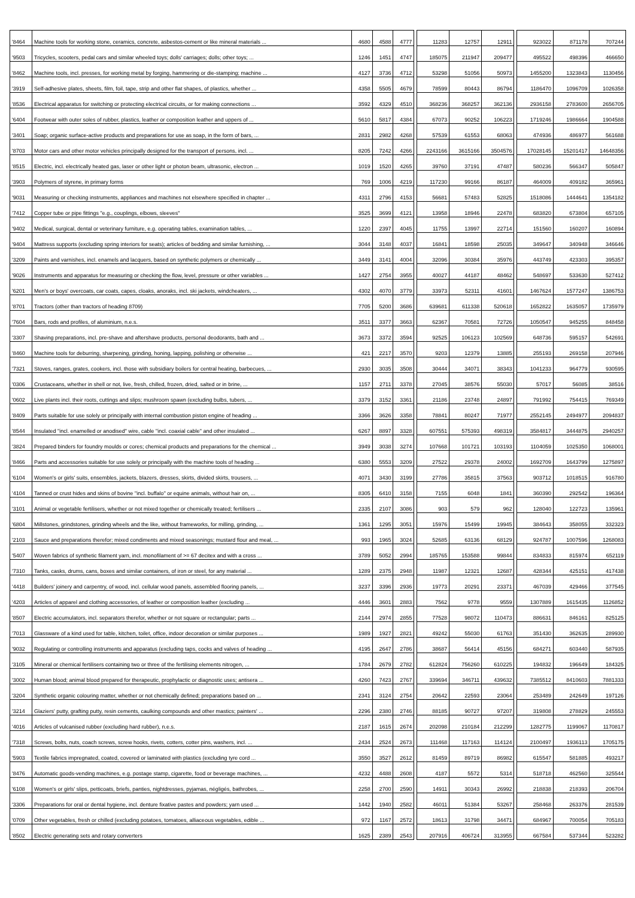| '8464 | Machine tools for working stone, ceramics, concrete, asbestos-cement or like mineral materials ... | 4680 | 4588 | 4777 | | 11283 | 12757 | 12911 | | 923022 | 871178 | 707244 |
| '9503 | Tricycles, scooters, pedal cars and similar wheeled toys; dolls' carriages; dolls; other toys; ... | 1246 | 1451 | 4747 | | 185075 | 211947 | 209477 | | 495522 | 498396 | 466650 |
| '8462 | Machine tools, incl. presses, for working metal by forging, hammering or die-stamping; machine ... | 4127 | 3736 | 4712 | | 53298 | 51056 | 50973 | | 1455200 | 1323843 | 1130456 |
| '3919 | Self-adhesive plates, sheets, film, foil, tape, strip and other flat shapes, of plastics, whether ... | 4358 | 5505 | 4679 | | 78599 | 80443 | 86794 | | 1186470 | 1096709 | 1026358 |
| '8536 | Electrical apparatus for switching or protecting electrical circuits, or for making connections ... | 3592 | 4329 | 4510 | | 368236 | 368257 | 362136 | | 2936158 | 2783600 | 2656705 |
| '6404 | Footwear with outer soles of rubber, plastics, leather or composition leather and uppers of ... | 5610 | 5817 | 4384 | | 67073 | 90252 | 106223 | | 1719246 | 1986664 | 1904588 |
| '3401 | Soap; organic surface-active products and preparations for use as soap, in the form of bars, ... | 2831 | 2982 | 4268 | | 57539 | 61553 | 68063 | | 474936 | 486977 | 561688 |
| '8703 | Motor cars and other motor vehicles principally designed for the transport of persons, incl. ... | 8205 | 7242 | 4266 | | 2243166 | 3615166 | 3504576 | | 17028145 | 15201417 | 14648356 |
| '8515 | Electric, incl. electrically heated gas, laser or other light or photon beam, ultrasonic, electron ... | 1019 | 1520 | 4265 | | 39760 | 37191 | 47487 | | 580236 | 566347 | 505847 |
| '3903 | Polymers of styrene, in primary forms | 769 | 1006 | 4219 | | 117230 | 99166 | 86187 | | 464009 | 409182 | 365961 |
| '9031 | Measuring or checking instruments, appliances and machines not elsewhere specified in chapter ... | 4311 | 2796 | 4153 | | 56681 | 57483 | 52825 | | 1518086 | 1444641 | 1354182 |
| '7412 | Copper tube or pipe fittings "e.g., couplings, elbows, sleeves" | 3525 | 3699 | 4121 | | 13958 | 18946 | 22478 | | 683820 | 673804 | 657105 |
| '9402 | Medical, surgical, dental or veterinary furniture, e.g. operating tables, examination tables, ... | 1220 | 2397 | 4045 | | 11755 | 13997 | 22714 | | 151560 | 160207 | 160894 |
| '9404 | Mattress supports (excluding spring interiors for seats); articles of bedding and similar furnishing, ... | 3044 | 3148 | 4037 | | 16841 | 18598 | 25035 | | 349647 | 340948 | 346646 |
| '3209 | Paints and varnishes, incl. enamels and lacquers, based on synthetic polymers or chemically ... | 3449 | 3141 | 4004 | | 32096 | 30384 | 35976 | | 443749 | 423303 | 395357 |
| '9026 | Instruments and apparatus for measuring or checking the flow, level, pressure or other variables ... | 1427 | 2754 | 3955 | | 40027 | 44187 | 48462 | | 548697 | 533630 | 527412 |
| '6201 | Men's or boys' overcoats, car coats, capes, cloaks, anoraks, incl. ski jackets, windcheaters, ... | 4302 | 4070 | 3779 | | 33973 | 52311 | 41601 | | 1467624 | 1577247 | 1386753 |
| '8701 | Tractors (other than tractors of heading 8709) | 7705 | 5200 | 3686 | | 639681 | 611338 | 520618 | | 1652822 | 1635057 | 1735979 |
| '7604 | Bars, rods and profiles, of aluminium, n.e.s. | 3511 | 3377 | 3663 | | 62367 | 70581 | 72726 | | 1050547 | 945255 | 848458 |
| '3307 | Shaving preparations, incl. pre-shave and aftershave products, personal deodorants, bath and ... | 3673 | 3372 | 3594 | | 92525 | 106123 | 102569 | | 648736 | 595157 | 542691 |
| '8460 | Machine tools for deburring, sharpening, grinding, honing, lapping, polishing or otherwise ... | 421 | 2217 | 3570 | | 9203 | 12379 | 13885 | | 255193 | 269158 | 207946 |
| '7321 | Stoves, ranges, grates, cookers, incl. those with subsidiary boilers for central heating, barbecues, ... | 2930 | 3035 | 3508 | | 30444 | 34071 | 38343 | | 1041233 | 964779 | 930595 |
| '0306 | Crustaceans, whether in shell or not, live, fresh, chilled, frozen, dried, salted or in brine, ... | 1157 | 2711 | 3378 | | 27045 | 38576 | 55030 | | 57017 | 56085 | 38516 |
| '0602 | Live plants incl. their roots, cuttings and slips; mushroom spawn (excluding bulbs, tubers, ... | 3379 | 3152 | 3361 | | 21186 | 23748 | 24897 | | 791992 | 754415 | 769349 |
| '8409 | Parts suitable for use solely or principally with internal combustion piston engine of heading ... | 3366 | 3626 | 3358 | | 78841 | 80247 | 71977 | | 2552145 | 2494977 | 2094837 |
| '8544 | Insulated "incl. enamelled or anodised" wire, cable "incl. coaxial cable" and other insulated ... | 6267 | 8897 | 3328 | | 607551 | 575393 | 498319 | | 3584817 | 3444875 | 2940257 |
| '3824 | Prepared binders for foundry moulds or cores; chemical products and preparations for the chemical ... | 3949 | 3038 | 3274 | | 107668 | 101721 | 103193 | | 1104059 | 1025350 | 1068001 |
| '8466 | Parts and accessories suitable for use solely or principally with the machine tools of heading ... | 6380 | 5553 | 3209 | | 27522 | 29378 | 24002 | | 1692709 | 1643799 | 1275897 |
| '6104 | Women's or girls' suits, ensembles, jackets, blazers, dresses, skirts, divided skirts, trousers, ... | 4071 | 3430 | 3199 | | 27786 | 35815 | 37563 | | 903712 | 1018515 | 916780 |
| '4104 | Tanned or crust hides and skins of bovine "incl. buffalo" or equine animals, without hair on, ... | 8305 | 6410 | 3158 | | 7155 | 6048 | 1841 | | 360390 | 292542 | 196364 |
| '3101 | Animal or vegetable fertilisers, whether or not mixed together or chemically treated; fertilisers ... | 2335 | 2107 | 3086 | | 903 | 579 | 962 | | 128040 | 122723 | 135961 |
| '6804 | Millstones, grindstones, grinding wheels and the like, without frameworks, for milling, grinding, ... | 1361 | 1295 | 3051 | | 15976 | 15499 | 19945 | | 384643 | 358055 | 332323 |
| '2103 | Sauce and preparations therefor; mixed condiments and mixed seasonings; mustard flour and meal, ... | 993 | 1965 | 3024 | | 52685 | 63136 | 68129 | | 924787 | 1007596 | 1268083 |
| '5407 | Woven fabrics of synthetic filament yarn, incl. monofilament of >= 67 decitex and with a cross ... | 3789 | 5052 | 2994 | | 185765 | 153588 | 99844 | | 834833 | 815974 | 652119 |
| '7310 | Tanks, casks, drums, cans, boxes and similar containers, of iron or steel, for any material ... | 1289 | 2375 | 2948 | | 11987 | 12321 | 12687 | | 428344 | 425151 | 417438 |
| '4418 | Builders' joinery and carpentry, of wood, incl. cellular wood panels, assembled flooring panels, ... | 3237 | 3396 | 2936 | | 19773 | 20291 | 23371 | | 467039 | 429466 | 377545 |
| '4203 | Articles of apparel and clothing accessories, of leather or composition leather (excluding ... | 4446 | 3601 | 2883 | | 7562 | 9778 | 9559 | | 1307889 | 1615435 | 1126852 |
| '8507 | Electric accumulators, incl. separators therefor, whether or not square or rectangular; parts ... | 2144 | 2974 | 2855 | | 77528 | 98072 | 110473 | | 886631 | 846161 | 825125 |
| '7013 | Glassware of a kind used for table, kitchen, toilet, office, indoor decoration or similar purposes ... | 1989 | 1927 | 2821 | | 49242 | 55030 | 61763 | | 351430 | 362635 | 289930 |
| '9032 | Regulating or controlling instruments and apparatus (excluding taps, cocks and valves of heading ... | 4195 | 2647 | 2786 | | 38687 | 56414 | 45156 | | 684271 | 603440 | 587935 |
| '3105 | Mineral or chemical fertilisers containing two or three of the fertilising elements nitrogen, ... | 1784 | 2679 | 2782 | | 612824 | 756260 | 610225 | | 194832 | 196649 | 184325 |
| '3002 | Human blood; animal blood prepared for therapeutic, prophylactic or diagnostic uses; antisera ... | 4260 | 7423 | 2767 | | 339694 | 346711 | 439632 | | 7385512 | 8410603 | 7881333 |
| '3204 | Synthetic organic colouring matter, whether or not chemically defined; preparations based on ... | 2341 | 3124 | 2754 | | 20642 | 22593 | 23064 | | 253489 | 242649 | 197126 |
| '3214 | Glaziers' putty, grafting putty, resin cements, caulking compounds and other mastics; painters' ... | 2296 | 2380 | 2746 | | 88185 | 90727 | 97207 | | 319808 | 278829 | 245553 |
| '4016 | Articles of vulcanised rubber (excluding hard rubber), n.e.s. | 2187 | 1615 | 2674 | | 202098 | 210184 | 212299 | | 1282775 | 1199067 | 1170817 |
| '7318 | Screws, bolts, nuts, coach screws, screw hooks, rivets, cotters, cotter pins, washers, incl. ... | 2434 | 2524 | 2673 | | 111468 | 117163 | 114124 | | 2100497 | 1936113 | 1705175 |
| '5903 | Textile fabrics impregnated, coated, covered or laminated with plastics (excluding tyre cord ... | 3550 | 3527 | 2612 | | 81459 | 89719 | 86982 | | 615547 | 581885 | 493217 |
| '8476 | Automatic goods-vending machines, e.g. postage stamp, cigarette, food or beverage machines, ... | 4232 | 4488 | 2608 | | 4187 | 5572 | 5314 | | 518718 | 462560 | 325544 |
| '6108 | Women's or girls' slips, petticoats, briefs, panties, nightdresses, pyjamas, négligés, bathrobes, ... | 2258 | 2700 | 2590 | | 14911 | 30343 | 26992 | | 218838 | 218393 | 206704 |
| '3306 | Preparations for oral or dental hygiene, incl. denture fixative pastes and powders; yarn used ... | 1442 | 1940 | 2582 | | 46011 | 51384 | 53267 | | 258468 | 263376 | 281539 |
| '0709 | Other vegetables, fresh or chilled (excluding potatoes, tomatoes, alliaceous vegetables, edible ... | 972 | 1167 | 2572 | | 18613 | 31798 | 34471 | | 684967 | 700054 | 705183 |
| '8502 | Electric generating sets and rotary converters | 1625 | 2389 | 2543 | | 207916 | 406724 | 313955 | | 667584 | 537344 | 523282 |